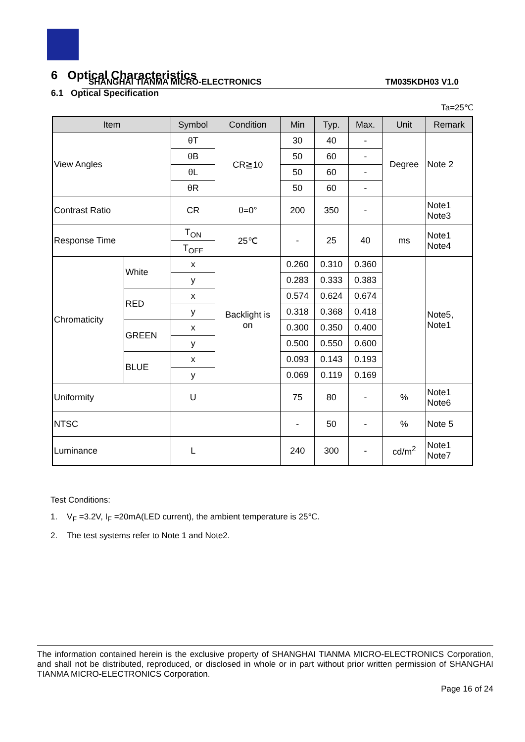SHANGHAI TIANMA MICRO-ELECTRONICS TM035KDH03 V1.0
6 Optical Characteristics
6.1 Optical Specification
Ta=25℃
| Item | | Symbol | Condition | Min | Typ. | Max. | Unit | Remark |
| --- | --- | --- | --- | --- | --- | --- | --- | --- |
| View Angles | | θT | CR≧10 | 30 | 40 | - | Degree | Note 2 |
| | | θB | | 50 | 60 | - | | |
| | | θL | | 50 | 60 | - | | |
| | | θR | | 50 | 60 | - | | |
| Contrast Ratio | | CR | θ=0° | 200 | 350 | - | | Note1 Note3 |
| Response Time | | T<sub>ON</sub> | 25℃ | - | 25 | 40 | ms | Note1 Note4 |
| | | T<sub>OFF</sub> | | | | | | |
| Chromaticity | White | x | Backlight is on | 0.260 | 0.310 | 0.360 | | Note5, Note1 |
| | | y | | 0.283 | 0.333 | 0.383 | | |
| | RED | x | | 0.574 | 0.624 | 0.674 | | |
| | | y | | 0.318 | 0.368 | 0.418 | | |
| | GREEN | x | | 0.300 | 0.350 | 0.400 | | |
| | | y | | 0.500 | 0.550 | 0.600 | | |
| | BLUE | x | | 0.093 | 0.143 | 0.193 | | |
| | | y | | 0.069 | 0.119 | 0.169 | | |
| Uniformity | | U | | 75 | 80 | - | % | Note1 Note6 |
| NTSC | | | | - | 50 | - | % | Note 5 |
| Luminance | | L | | 240 | 300 | - | cd/m<sup>2</sup> | Note1 Note7 |
Test Conditions:
1. V<sub>F</sub> =3.2V, I<sub>F</sub> =20mA(LED current), the ambient temperature is 25℃.
2. The test systems refer to Note 1 and Note2.
The information contained herein is the exclusive property of SHANGHAI TIANMA MICRO-ELECTRONICS Corporation, and shall not be distributed, reproduced, or disclosed in whole or in part without prior written permission of SHANGHAI TIANMA MICRO-ELECTRONICS Corporation.
Page 16 of 24